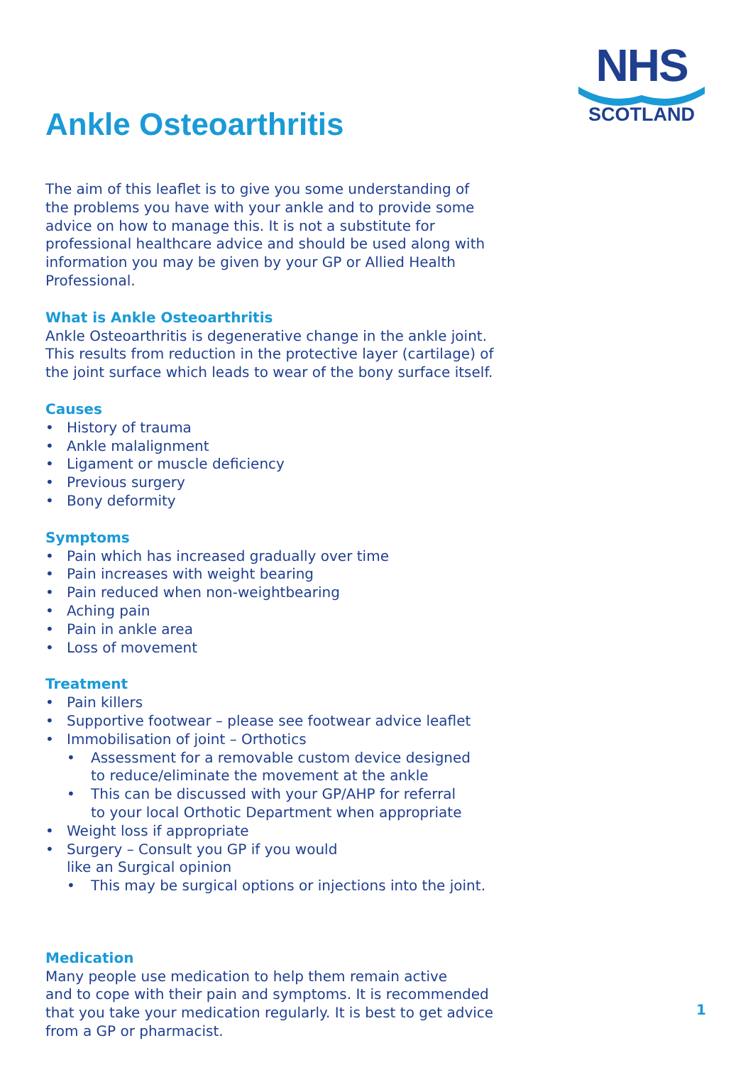NHS
SCOTLAND
Ankle Osteoarthritis
The aim of this leaflet is to give you some understanding of the problems you have with your ankle and to provide some advice on how to manage this. It is not a substitute for professional healthcare advice and should be used along with information you may be given by your GP or Allied Health Professional.
What is Ankle Osteoarthritis
Ankle Osteoarthritis is degenerative change in the ankle joint.
This results from reduction in the protective layer (cartilage) of
the joint surface which leads to wear of the bony surface itself.
Causes
• History of trauma
• Ankle malalignment
• Ligament or muscle deficiency
• Previous surgery
• Bony deformity
Symptoms
• Pain which has increased gradually over time
• Pain increases with weight bearing
• Pain reduced when non-weightbearing
• Aching pain
• Pain in ankle area
• Loss of movement
Treatment
• Pain killers
• Supportive footwear – please see footwear advice leaflet
• Immobilisation of joint – Orthotics
• Assessment for a removable custom device designed
to reduce/eliminate the movement at the ankle
• This can be discussed with your GP/AHP for referral
to your local Orthotic Department when appropriate
• Weight loss if appropriate
• Surgery – Consult you GP if you would
like an Surgical opinion
• This may be surgical options or injections into the joint.
Medication
Many people use medication to help them remain active
and to cope with their pain and symptoms. It is recommended
that you take your medication regularly. It is best to get advice
from a GP or pharmacist.
1